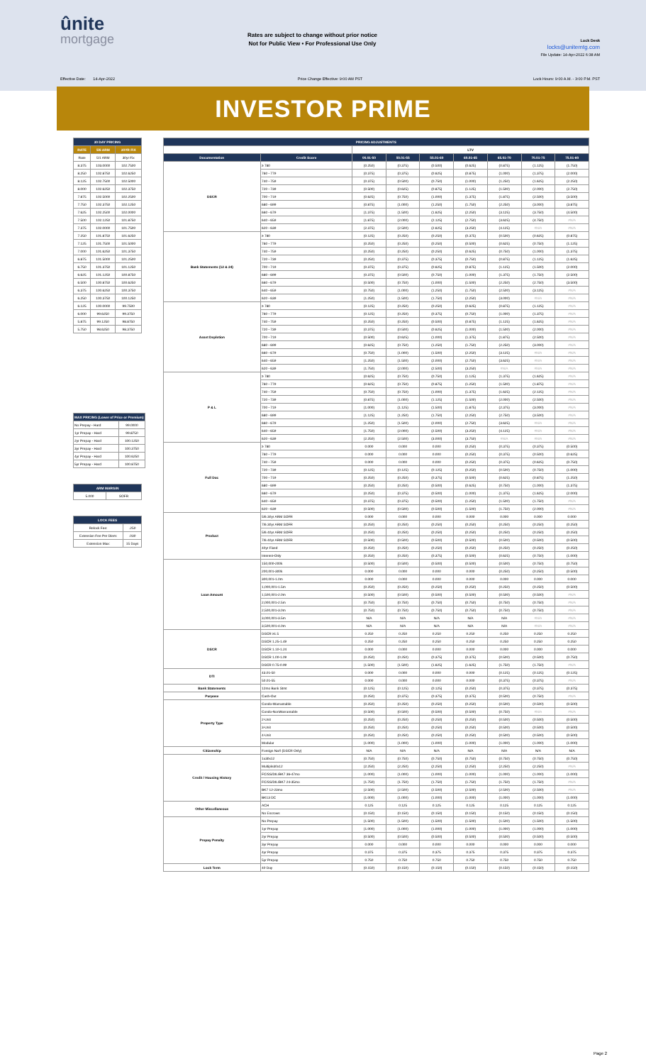ûnite
mortgage
Rates are subject to change without prior notice
Not for Public View • For Professional Use Only
Lock Desk
locks@unitemtg.com
File Update: 14-Apr-2022 6:38 AM
Effective Date: 14-Apr-2022
Price Change Effective: 9:00 AM PST
Lock Hours: 9:00 A.M. - 3:00 P.M. PST
INVESTOR PRIME
| 30 DAY PRICING | | |
| --- | --- | --- |
| RATE | 5/6 ARM | 30YR FIX |
| Rate | 5/1 ARM | 30yr Fix |
| 8.375 | 103.0000 | 102.7500 |
| 8.250 | 102.8750 | 102.6250 |
| 8.125 | 102.7500 | 102.5000 |
| 8.000 | 102.6250 | 102.3750 |
| 7.875 | 102.5000 | 102.2500 |
| 7.750 | 102.3750 | 102.1250 |
| 7.625 | 102.2500 | 102.0000 |
| 7.500 | 102.1250 | 101.8750 |
| 7.375 | 102.0000 | 101.7500 |
| 7.250 | 101.8750 | 101.6250 |
| 7.125 | 101.7500 | 101.5000 |
| 7.000 | 101.6250 | 101.3750 |
| 6.875 | 101.5000 | 101.2500 |
| 6.750 | 101.3750 | 101.1250 |
| 6.625 | 101.1250 | 100.8750 |
| 6.500 | 100.8750 | 100.6250 |
| 6.375 | 100.6250 | 100.3750 |
| 6.250 | 100.3750 | 100.1250 |
| 6.125 | 100.0000 | 99.7500 |
| 6.000 | 99.6250 | 99.3750 |
| 5.875 | 99.1250 | 98.8750 |
| 5.750 | 98.6250 | 98.3750 |
| MAX PRICING (Lower of Price or Premium) | |
| --- | --- |
| No Prepay - Hard | 99.0000 |
| 1yr Prepay - Hard | 99.8750 |
| 2yr Prepay - Hard | 100.1250 |
| 3yr Prepay - Hard | 100.3750 |
| 4yr Prepay - Hard | 100.6250 |
| 5yr Prepay - Hard | 100.8750 |
| ARM MARGIN | |
| --- | --- |
| 5.000 | SOFR |
| LOCK FEES | |
| --- | --- |
| Relock Fee: | .250 |
| Extension Fee Per Diem: | .030 |
| Extension Max: | 15 Days |
| PRICING ADJUSTMENTS | | | | | | | | |
| --- | --- | --- | --- | --- | --- | --- | --- | --- |
| | | LTV | | | | | | |
| Documentation | Credit Score | 00.01-50 | 50.01-55 | 55.01-60 | 60.01-65 | 65.01-70 | 70.01-75 | 75.01-80 |
| DSCR | ≥ 780 | (0.250) | (0.375) | (0.500) | (0.625) | (0.875) | (1.125) | (1.750) |
| | 760 - 779 | (0.375) | (0.375) | (0.625) | (0.875) | (1.000) | (1.375) | (2.000) |
| | 740 - 759 | (0.375) | (0.500) | (0.750) | (1.000) | (1.250) | (1.625) | (2.250) |
| | 720 - 739 | (0.500) | (0.625) | (0.875) | (1.125) | (1.500) | (2.000) | (2.750) |
| | 700 - 719 | (0.625) | (0.750) | (1.000) | (1.375) | (1.875) | (2.500) | (3.500) |
| | 680 - 699 | (0.875) | (1.000) | (1.250) | (1.750) | (2.250) | (3.000) | (3.875) |
| | 660 - 679 | (1.375) | (1.500) | (1.625) | (2.250) | (3.125) | (3.750) | (4.500) |
| | 640 - 659 | (1.875) | (2.000) | (2.125) | (2.750) | (3.625) | (4.750) | #N/A |
| | 620 - 639 | (2.375) | (2.500) | (2.625) | (3.250) | (4.125) | #N/A | #N/A |
| Bank Statements (12 & 24) | ≥ 780 | (0.125) | (0.250) | (0.250) | (0.375) | (0.500) | (0.625) | (0.875) |
| | 760 - 779 | (0.250) | (0.250) | (0.250) | (0.500) | (0.625) | (0.750) | (1.125) |
| | 740 - 759 | (0.250) | (0.250) | (0.250) | (0.625) | (0.750) | (1.000) | (1.375) |
| | 720 - 739 | (0.250) | (0.375) | (0.375) | (0.750) | (0.875) | (1.125) | (1.625) |
| | 700 - 719 | (0.375) | (0.375) | (0.625) | (0.875) | (1.125) | (1.500) | (2.000) |
| | 680 - 699 | (0.375) | (0.500) | (0.750) | (1.000) | (1.375) | (1.750) | (2.500) |
| | 660 - 679 | (0.500) | (0.750) | (1.000) | (1.500) | (2.250) | (2.750) | (3.500) |
| | 640 - 659 | (0.750) | (1.000) | (1.250) | (1.750) | (2.500) | (3.125) | #N/A |
| | 620 - 639 | (1.250) | (1.500) | (1.750) | (2.250) | (3.000) | #N/A | #N/A |
| Asset Depletion | ≥ 780 | (0.125) | (0.250) | (0.250) | (0.625) | (0.875) | (1.125) | #N/A |
| | 760 - 779 | (0.125) | (0.250) | (0.375) | (0.750) | (1.000) | (1.375) | #N/A |
| | 740 - 759 | (0.250) | (0.250) | (0.500) | (0.875) | (1.125) | (1.625) | #N/A |
| | 720 - 739 | (0.375) | (0.500) | (0.625) | (1.000) | (1.500) | (2.000) | #N/A |
| | 700 - 719 | (0.500) | (0.625) | (1.000) | (1.375) | (1.875) | (2.500) | #N/A |
| | 680 - 699 | (0.625) | (0.750) | (1.250) | (1.750) | (2.250) | (3.000) | #N/A |
| | 660 - 679 | (0.750) | (1.000) | (1.500) | (2.250) | (3.125) | #N/A | #N/A |
| | 640 - 659 | (1.250) | (1.500) | (2.000) | (2.750) | (3.625) | #N/A | #N/A |
| | 620 - 639 | (1.750) | (2.000) | (2.500) | (3.250) | #N/A | #N/A | #N/A |
| P & L | ≥ 780 | (0.625) | (0.750) | (0.750) | (1.125) | (1.375) | (1.625) | #N/A |
| | 760 - 779 | (0.625) | (0.750) | (0.875) | (1.250) | (1.500) | (1.875) | #N/A |
| | 740 - 759 | (0.750) | (0.750) | (1.000) | (1.375) | (1.625) | (2.125) | #N/A |
| | 720 - 739 | (0.875) | (1.000) | (1.125) | (1.500) | (2.000) | (2.500) | #N/A |
| | 700 - 719 | (1.000) | (1.125) | (1.500) | (1.875) | (2.375) | (3.000) | #N/A |
| | 680 - 699 | (1.125) | (1.250) | (1.750) | (2.250) | (2.750) | (3.500) | #N/A |
| | 660 - 679 | (1.250) | (1.500) | (2.000) | (2.750) | (3.625) | #N/A | #N/A |
| | 640 - 659 | (1.750) | (2.000) | (2.500) | (3.250) | (4.125) | #N/A | #N/A |
| | 620 - 639 | (2.250) | (2.500) | (3.000) | (3.750) | #N/A | #N/A | #N/A |
| Full Doc | ≥ 780 | 0.000 | 0.000 | 0.000 | (0.250) | (0.375) | (0.375) | (0.500) |
| | 760 - 779 | 0.000 | 0.000 | 0.000 | (0.250) | (0.375) | (0.500) | (0.625) |
| | 740 - 759 | 0.000 | 0.000 | 0.000 | (0.250) | (0.375) | (0.625) | (0.750) |
| | 720 - 739 | (0.125) | (0.125) | (0.125) | (0.250) | (0.500) | (0.750) | (1.000) |
| | 700 - 719 | (0.250) | (0.250) | (0.375) | (0.500) | (0.625) | (0.875) | (1.250) |
| | 680 - 699 | (0.250) | (0.250) | (0.500) | (0.625) | (0.750) | (1.000) | (1.375) |
| | 660 - 679 | (0.250) | (0.375) | (0.500) | (1.000) | (1.375) | (1.625) | (2.000) |
| | 640 - 659 | (0.375) | (0.375) | (0.500) | (1.250) | (1.500) | (1.750) | #N/A |
| | 620 - 639 | (0.500) | (0.500) | (0.500) | (1.500) | (1.750) | (2.000) | #N/A |
| Product | 5/6 30yr ARM SOFR | 0.000 | 0.000 | 0.000 | 0.000 | 0.000 | 0.000 | 0.000 |
| | 7/6 30yr ARM SOFR | (0.250) | (0.250) | (0.250) | (0.250) | (0.250) | (0.250) | (0.250) |
| | 5/6 40yr ARM SOFR | (0.250) | (0.250) | (0.250) | (0.250) | (0.250) | (0.250) | (0.250) |
| | 7/6 40yr ARM SOFR | (0.500) | (0.500) | (0.500) | (0.500) | (0.500) | (0.500) | (0.500) |
| | 40yr Fixed | (0.250) | (0.250) | (0.250) | (0.250) | (0.250) | (0.250) | (0.250) |
| | Interest-Only | (0.250) | (0.250) | (0.375) | (0.500) | (0.625) | (0.750) | (1.000) |
| Loan Amount | 150,000-200k | (0.500) | (0.500) | (0.500) | (0.500) | (0.500) | (0.750) | (0.750) |
| | 200,001-300k | 0.000 | 0.000 | 0.000 | 0.000 | (0.250) | (0.250) | (0.500) |
| | 300,001-1.0m | 0.000 | 0.000 | 0.000 | 0.000 | 0.000 | 0.000 | 0.000 |
| | 1,000,001-1.5m | (0.250) | (0.250) | (0.250) | (0.250) | (0.250) | (0.250) | (0.500) |
| | 1,500,001-2.0m | (0.500) | (0.500) | (0.500) | (0.500) | (0.500) | (0.500) | #N/A |
| | 2,000,001-2.5m | (0.750) | (0.750) | (0.750) | (0.750) | (0.750) | (0.750) | #N/A |
| | 2,500,001-3.0m | (0.750) | (0.750) | (0.750) | (0.750) | (0.750) | (0.750) | #N/A |
| | 3,000,001-3.5m | N/A | N/A | N/A | N/A | N/A | #N/A | #N/A |
| | 3,500,001-4.0m | N/A | N/A | N/A | N/A | N/A | #N/A | #N/A |
| DSCR | DSCR ≥1.5 | 0.250 | 0.250 | 0.250 | 0.250 | 0.250 | 0.250 | 0.250 |
| | DSCR 1.25-1.49 | 0.250 | 0.250 | 0.250 | 0.250 | 0.250 | 0.250 | 0.250 |
| | DSCR 1.10-1.24 | 0.000 | 0.000 | 0.000 | 0.000 | 0.000 | 0.000 | 0.000 |
| | DSCR 1.00-1.09 | (0.250) | (0.250) | (0.375) | (0.375) | (0.500) | (0.500) | (0.750) |
| | DSCR 0.75-0.99 | (1.500) | (1.500) | (1.625) | (1.625) | (1.750) | (1.750) | #N/A |
| DTI | 43.01-50 | 0.000 | 0.000 | 0.000 | 0.000 | (0.125) | (0.125) | (0.125) |
| | 50.01-55 | 0.000 | 0.000 | 0.000 | 0.000 | (0.375) | (0.375) | #N/A |
| Bank Statements | 12mo Bank Stmt | (0.125) | (0.125) | (0.125) | (0.250) | (0.375) | (0.375) | (0.375) |
| Purpose | Cash-Out | (0.250) | (0.375) | (0.375) | (0.375) | (0.500) | (0.750) | #N/A |
| Property Type | Condo-Warrantable | (0.250) | (0.250) | (0.250) | (0.250) | (0.500) | (0.500) | (0.500) |
| | Condo-NonWarrantable | (0.500) | (0.500) | (0.500) | (0.500) | (0.750) | #N/A | #N/A |
| | 2-Unit | (0.250) | (0.250) | (0.250) | (0.250) | (0.500) | (0.500) | (0.500) |
| | 3-Unit | (0.250) | (0.250) | (0.250) | (0.250) | (0.500) | (0.500) | (0.500) |
| | 4-Unit | (0.250) | (0.250) | (0.250) | (0.250) | (0.500) | (0.500) | (0.500) |
| | Modular | (1.000) | (1.000) | (1.000) | (1.000) | (1.000) | (1.000) | (1.000) |
| Citizenship | Foreign Nat'l (DSCR Only) | N/A | N/A | N/A | N/A | N/A | N/A | N/A |
| Credit / Housing History | 1x30x12 | (0.750) | (0.750) | (0.750) | (0.750) | (0.750) | (0.750) | (0.750) |
| | Multiple30x12 | (2.250) | (2.250) | (2.250) | (2.250) | (2.250) | (2.250) | #N/A |
| | FC/SS/DIL/BK7 36-47mo | (1.000) | (1.000) | (1.000) | (1.000) | (1.000) | (1.000) | (1.000) |
| | FC/SS/DIL/BK7 24-35mo | (1.750) | (1.750) | (1.750) | (1.750) | (1.750) | (1.750) | #N/A |
| | BK7 12-23mo | (2.500) | (2.500) | (2.500) | (2.500) | (2.500) | (2.500) | #N/A |
| | BK13 DC | (1.000) | (1.000) | (1.000) | (1.000) | (1.000) | (1.000) | (1.000) |
| Other Miscellaneous | ACH | 0.125 | 0.125 | 0.125 | 0.125 | 0.125 | 0.125 | 0.125 |
| | No Escrows | (0.150) | (0.150) | (0.150) | (0.150) | (0.150) | (0.150) | (0.150) |
| Prepay Penalty | No Prepay | (1.500) | (1.500) | (1.500) | (1.500) | (1.500) | (1.500) | (1.500) |
| | 1yr Prepay | (1.000) | (1.000) | (1.000) | (1.000) | (1.000) | (1.000) | (1.000) |
| | 2yr Prepay | (0.500) | (0.500) | (0.500) | (0.500) | (0.500) | (0.500) | (0.500) |
| | 3yr Prepay | 0.000 | 0.000 | 0.000 | 0.000 | 0.000 | 0.000 | 0.000 |
| | 4yr Prepay | 0.375 | 0.375 | 0.375 | 0.375 | 0.375 | 0.375 | 0.375 |
| | 5yr Prepay | 0.750 | 0.750 | 0.750 | 0.750 | 0.750 | 0.750 | 0.750 |
| Lock Term | 40 Day | (0.150) | (0.150) | (0.150) | (0.150) | (0.150) | (0.150) | (0.150) |
Page 2